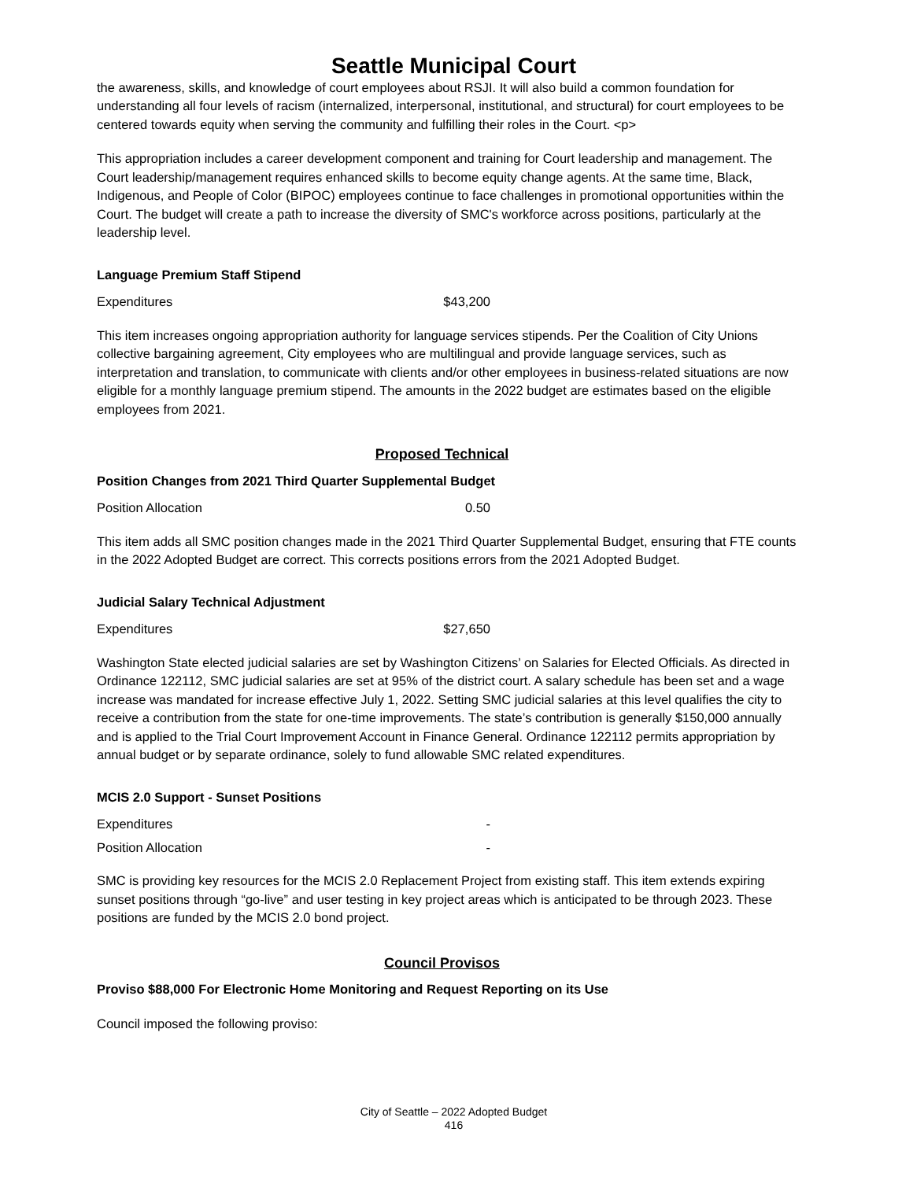Seattle Municipal Court
the awareness, skills, and knowledge of court employees about RSJI. It will also build a common foundation for understanding all four levels of racism (internalized, interpersonal, institutional, and structural) for court employees to be centered towards equity when serving the community and fulfilling their roles in the Court. <p>
This appropriation includes a career development component and training for Court leadership and management. The Court leadership/management requires enhanced skills to become equity change agents. At the same time, Black, Indigenous, and People of Color (BIPOC) employees continue to face challenges in promotional opportunities within the Court. The budget will create a path to increase the diversity of SMC's workforce across positions, particularly at the leadership level.
Language Premium Staff Stipend
| Expenditures | $43,200 |
This item increases ongoing appropriation authority for language services stipends. Per the Coalition of City Unions collective bargaining agreement, City employees who are multilingual and provide language services, such as interpretation and translation, to communicate with clients and/or other employees in business-related situations are now eligible for a monthly language premium stipend. The amounts in the 2022 budget are estimates based on the eligible employees from 2021.
Proposed Technical
Position Changes from 2021 Third Quarter Supplemental Budget
| Position Allocation | 0.50 |
This item adds all SMC position changes made in the 2021 Third Quarter Supplemental Budget, ensuring that FTE counts in the 2022 Adopted Budget are correct. This corrects positions errors from the 2021 Adopted Budget.
Judicial Salary Technical Adjustment
| Expenditures | $27,650 |
Washington State elected judicial salaries are set by Washington Citizens’ on Salaries for Elected Officials. As directed in Ordinance 122112, SMC judicial salaries are set at 95% of the district court. A salary schedule has been set and a wage increase was mandated for increase effective July 1, 2022. Setting SMC judicial salaries at this level qualifies the city to receive a contribution from the state for one-time improvements. The state’s contribution is generally $150,000 annually and is applied to the Trial Court Improvement Account in Finance General. Ordinance 122112 permits appropriation by annual budget or by separate ordinance, solely to fund allowable SMC related expenditures.
MCIS 2.0 Support - Sunset Positions
| Expenditures | - |
| Position Allocation | - |
SMC is providing key resources for the MCIS 2.0 Replacement Project from existing staff. This item extends expiring sunset positions through “go-live” and user testing in key project areas which is anticipated to be through 2023. These positions are funded by the MCIS 2.0 bond project.
Council Provisos
Proviso $88,000 For Electronic Home Monitoring and Request Reporting on its Use
Council imposed the following proviso:
City of Seattle – 2022 Adopted Budget
416